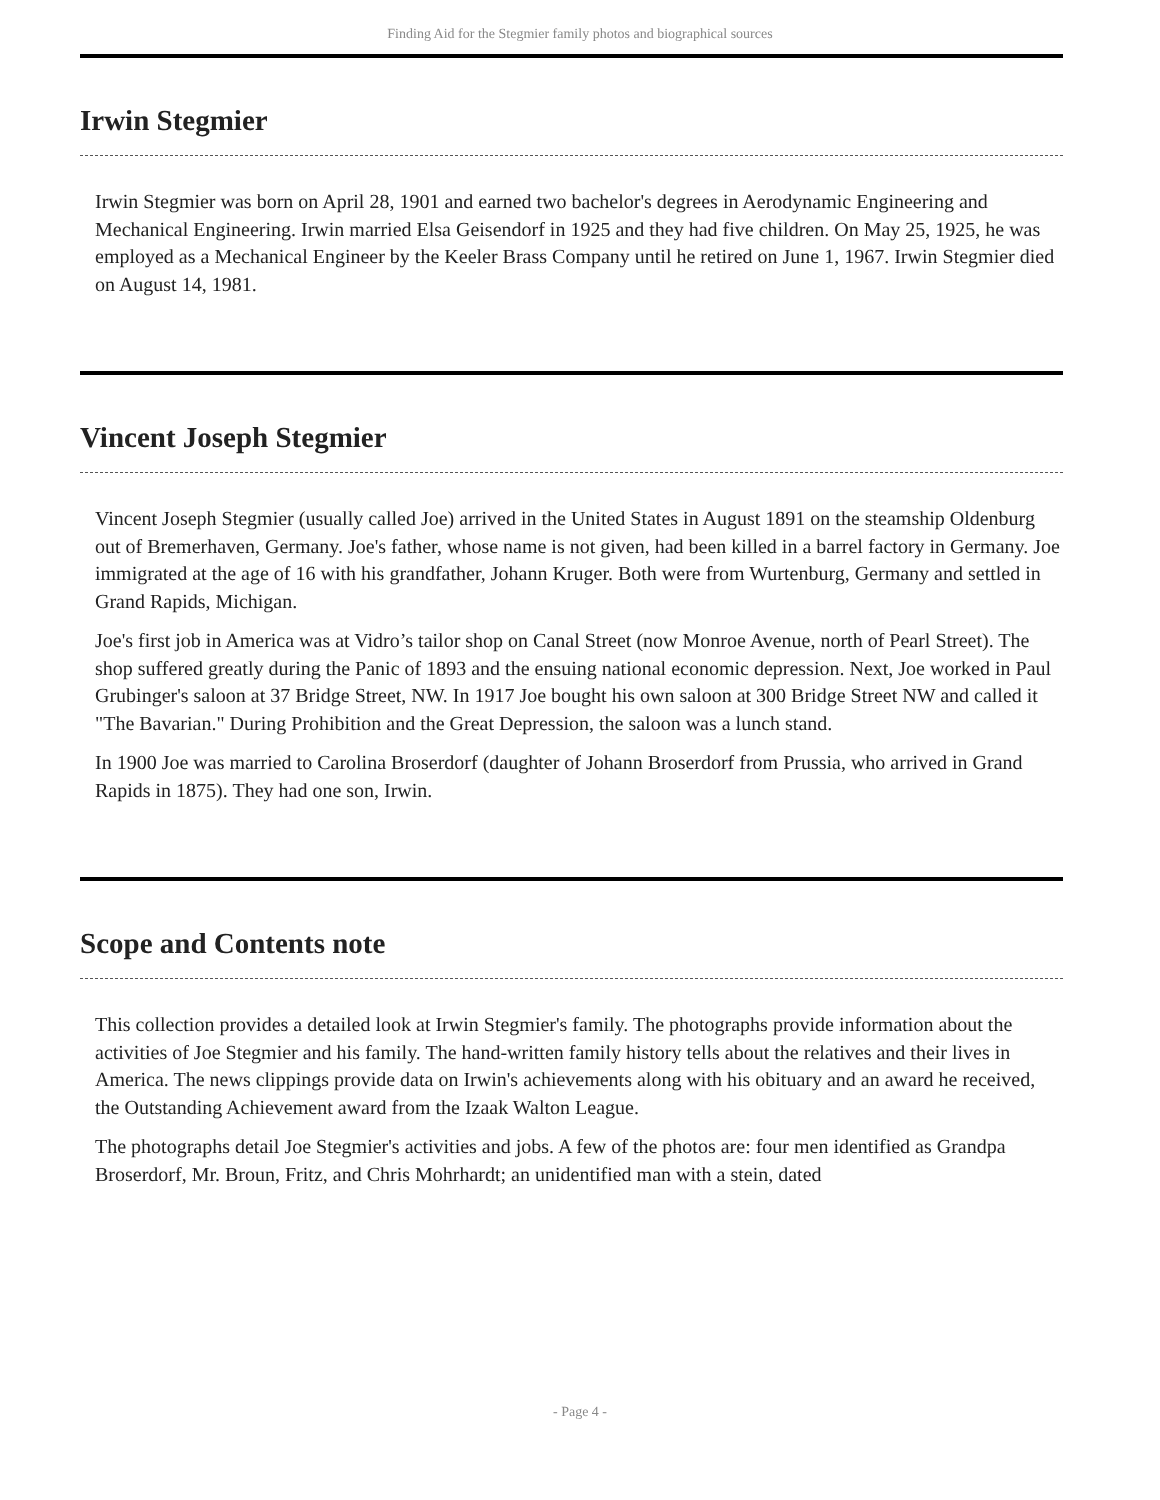Finding Aid for the Stegmier family photos and biographical sources
Irwin Stegmier
Irwin Stegmier was born on April 28, 1901 and earned two bachelor's degrees in Aerodynamic Engineering and Mechanical Engineering. Irwin married Elsa Geisendorf in 1925 and they had five children. On May 25, 1925, he was employed as a Mechanical Engineer by the Keeler Brass Company until he retired on June 1, 1967. Irwin Stegmier died on August 14, 1981.
Vincent Joseph Stegmier
Vincent Joseph Stegmier (usually called Joe) arrived in the United States in August 1891 on the steamship Oldenburg out of Bremerhaven, Germany. Joe's father, whose name is not given, had been killed in a barrel factory in Germany. Joe immigrated at the age of 16 with his grandfather, Johann Kruger. Both were from Wurtenburg, Germany and settled in Grand Rapids, Michigan.
Joe's first job in America was at Vidro’s tailor shop on Canal Street (now Monroe Avenue, north of Pearl Street). The shop suffered greatly during the Panic of 1893 and the ensuing national economic depression. Next, Joe worked in Paul Grubinger's saloon at 37 Bridge Street, NW. In 1917 Joe bought his own saloon at 300 Bridge Street NW and called it "The Bavarian." During Prohibition and the Great Depression, the saloon was a lunch stand.
In 1900 Joe was married to Carolina Broserdorf (daughter of Johann Broserdorf from Prussia, who arrived in Grand Rapids in 1875). They had one son, Irwin.
Scope and Contents note
This collection provides a detailed look at Irwin Stegmier's family. The photographs provide information about the activities of Joe Stegmier and his family. The hand-written family history tells about the relatives and their lives in America. The news clippings provide data on Irwin's achievements along with his obituary and an award he received, the Outstanding Achievement award from the Izaak Walton League.
The photographs detail Joe Stegmier's activities and jobs. A few of the photos are: four men identified as Grandpa Broserdorf, Mr. Broun, Fritz, and Chris Mohrhardt; an unidentified man with a stein, dated
- Page 4 -